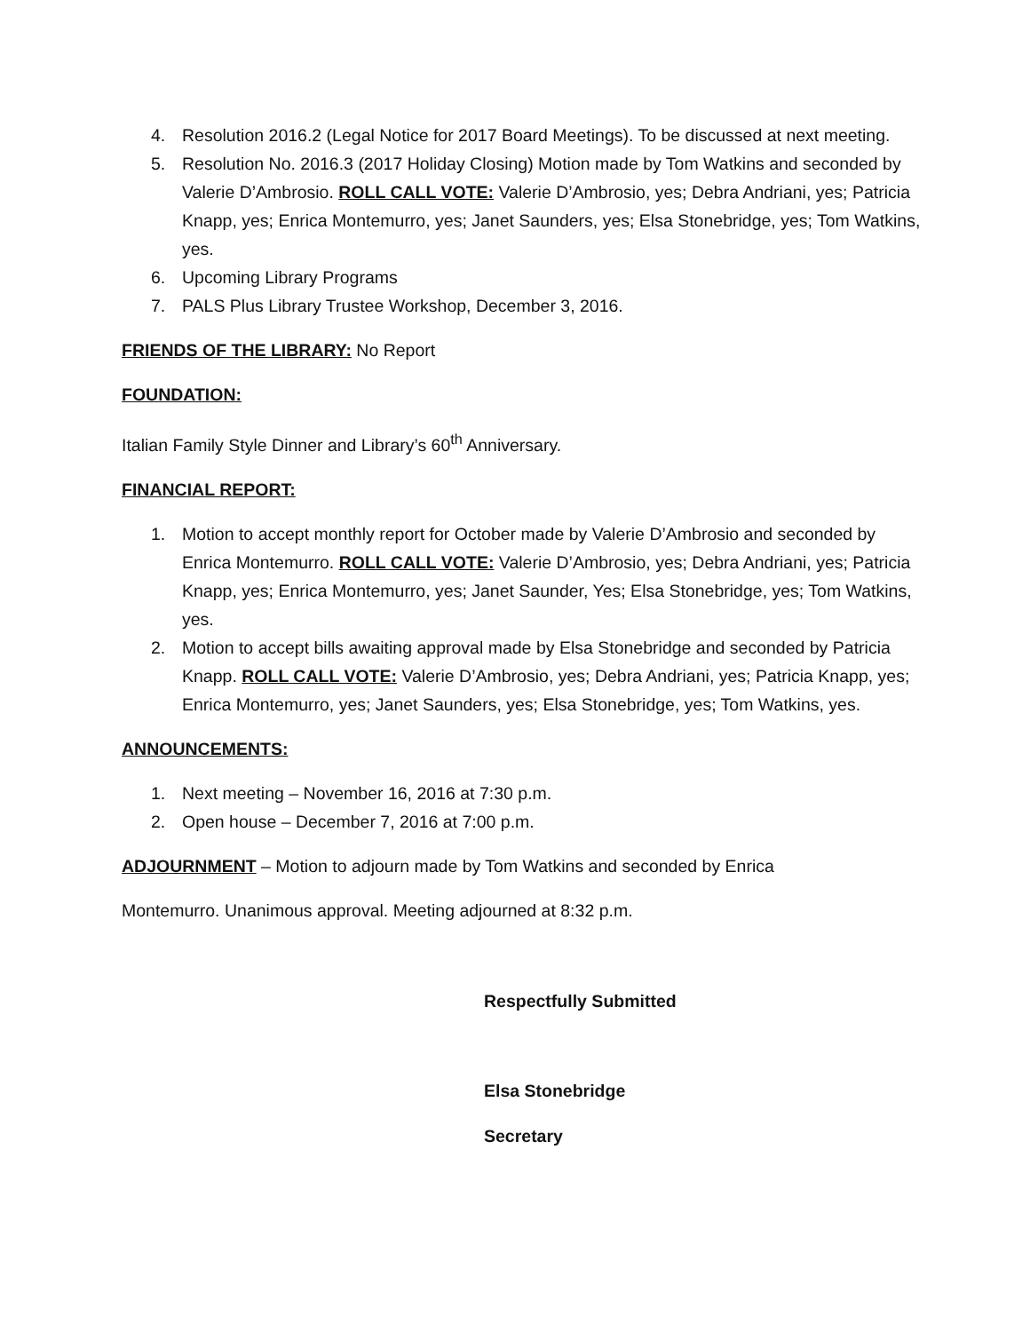4. Resolution 2016.2 (Legal Notice for 2017 Board Meetings). To be discussed at next meeting.
5. Resolution No. 2016.3 (2017 Holiday Closing) Motion made by Tom Watkins and seconded by Valerie D’Ambrosio. ROLL CALL VOTE: Valerie D’Ambrosio, yes; Debra Andriani, yes; Patricia Knapp, yes; Enrica Montemurro, yes; Janet Saunders, yes; Elsa Stonebridge, yes; Tom Watkins, yes.
6. Upcoming Library Programs
7. PALS Plus Library Trustee Workshop, December 3, 2016.
FRIENDS OF THE LIBRARY: No Report
FOUNDATION:
Italian Family Style Dinner and Library’s 60<sup>th</sup> Anniversary.
FINANCIAL REPORT:
1. Motion to accept monthly report for October made by Valerie D’Ambrosio and seconded by Enrica Montemurro. ROLL CALL VOTE: Valerie D’Ambrosio, yes; Debra Andriani, yes; Patricia Knapp, yes; Enrica Montemurro, yes; Janet Saunder, Yes; Elsa Stonebridge, yes; Tom Watkins, yes.
2. Motion to accept bills awaiting approval made by Elsa Stonebridge and seconded by Patricia Knapp. ROLL CALL VOTE: Valerie D’Ambrosio, yes; Debra Andriani, yes; Patricia Knapp, yes; Enrica Montemurro, yes; Janet Saunders, yes; Elsa Stonebridge, yes; Tom Watkins, yes.
ANNOUNCEMENTS:
1. Next meeting – November 16, 2016 at 7:30 p.m.
2. Open house – December 7, 2016 at 7:00 p.m.
ADJOURNMENT – Motion to adjourn made by Tom Watkins and seconded by Enrica
Montemurro. Unanimous approval. Meeting adjourned at 8:32 p.m.
Respectfully Submitted
Elsa Stonebridge
Secretary